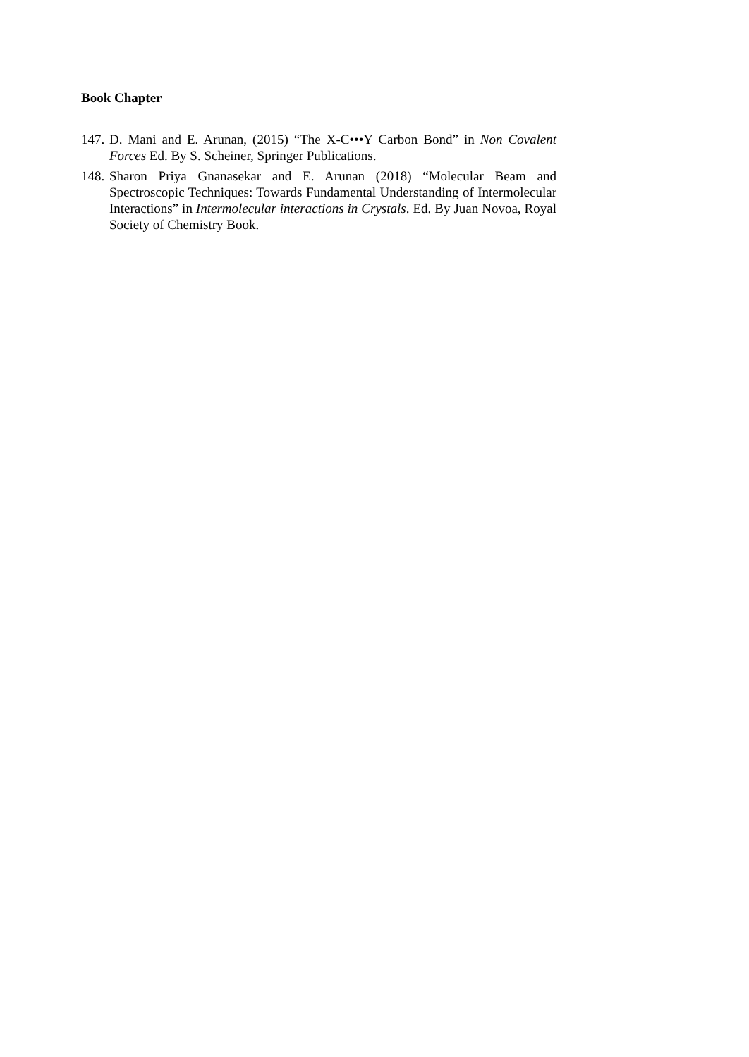Book Chapter
147. D. Mani and E. Arunan, (2015) “The X-C•••Y Carbon Bond” in Non Covalent Forces Ed. By S. Scheiner, Springer Publications.
148. Sharon Priya Gnanasekar and E. Arunan (2018) “Molecular Beam and Spectroscopic Techniques: Towards Fundamental Understanding of Intermolecular Interactions” in Intermolecular interactions in Crystals. Ed. By Juan Novoa, Royal Society of Chemistry Book.